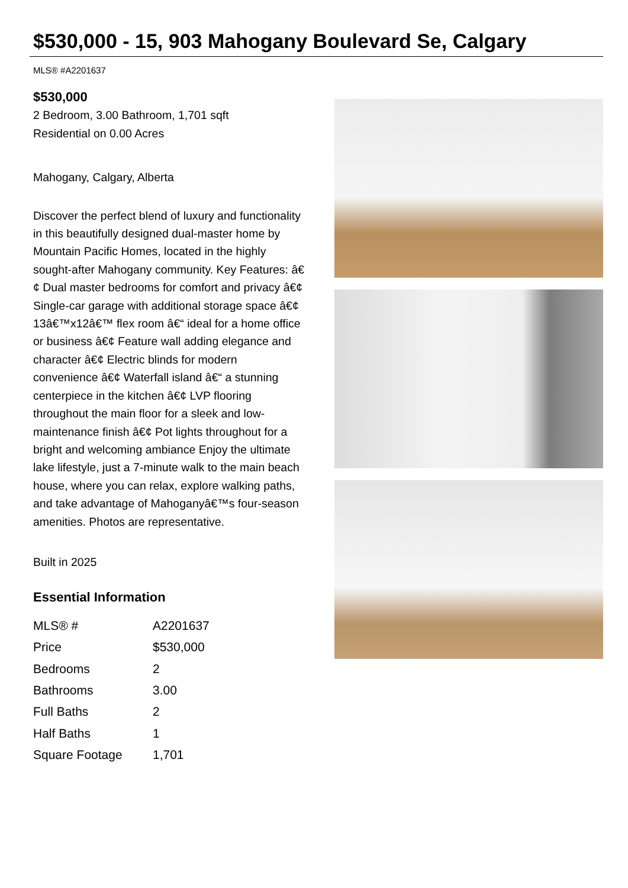$530,000 - 15, 903 Mahogany Boulevard Se, Calgary
MLS® #A2201637
$530,000
2 Bedroom, 3.00 Bathroom, 1,701 sqft
Residential on 0.00 Acres
Mahogany, Calgary, Alberta
Discover the perfect blend of luxury and functionality in this beautifully designed dual-master home by Mountain Pacific Homes, located in the highly sought-after Mahogany community. Key Features: â€¢ Dual master bedrooms for comfort and privacy â€¢ Single-car garage with additional storage space â€¢ 13â€™x12â€™ flex room â€“ ideal for a home office or business â€¢ Feature wall adding elegance and character â€¢ Electric blinds for modern convenience â€¢ Waterfall island â€“ a stunning centerpiece in the kitchen â€¢ LVP flooring throughout the main floor for a sleek and low-maintenance finish â€¢ Pot lights throughout for a bright and welcoming ambiance Enjoy the ultimate lake lifestyle, just a 7-minute walk to the main beach house, where you can relax, explore walking paths, and take advantage of Mahoganyâ€™s four-season amenities. Photos are representative.
Built in 2025
Essential Information
| MLS® # | A2201637 |
| Price | $530,000 |
| Bedrooms | 2 |
| Bathrooms | 3.00 |
| Full Baths | 2 |
| Half Baths | 1 |
| Square Footage | 1,701 |